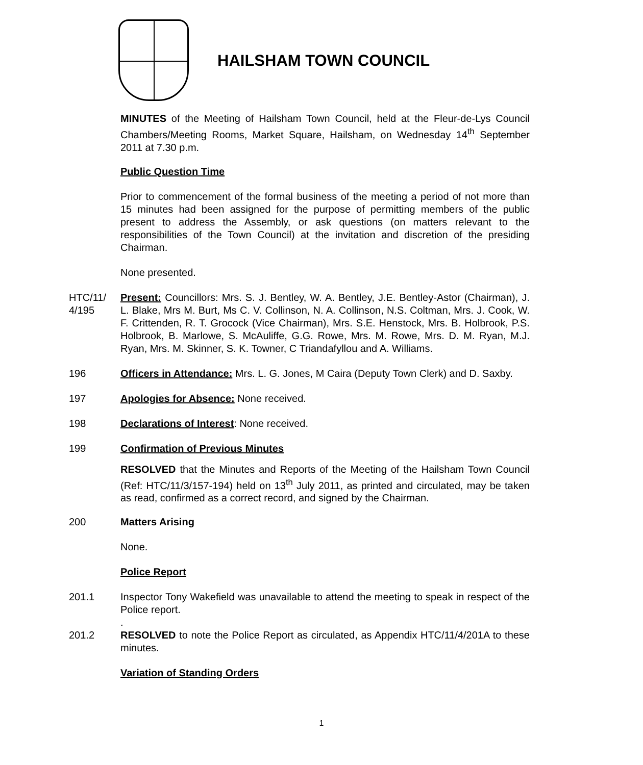HAILSHAM TOWN COUNCIL
MINUTES of the Meeting of Hailsham Town Council, held at the Fleur-de-Lys Council Chambers/Meeting Rooms, Market Square, Hailsham, on Wednesday 14<sup>th</sup> September 2011 at 7.30 p.m.
Public Question Time
Prior to commencement of the formal business of the meeting a period of not more than 15 minutes had been assigned for the purpose of permitting members of the public present to address the Assembly, or ask questions (on matters relevant to the responsibilities of the Town Council) at the invitation and discretion of the presiding Chairman.
None presented.
HTC/11/ 4/195
Present: Councillors: Mrs. S. J. Bentley, W. A. Bentley, J.E. Bentley-Astor (Chairman), J. L. Blake, Mrs M. Burt, Ms C. V. Collinson, N. A. Collinson, N.S. Coltman, Mrs. J. Cook, W. F. Crittenden, R. T. Grocock (Vice Chairman), Mrs. S.E. Henstock, Mrs. B. Holbrook, P.S. Holbrook, B. Marlowe, S. McAuliffe, G.G. Rowe, Mrs. M. Rowe, Mrs. D. M. Ryan, M.J. Ryan, Mrs. M. Skinner, S. K. Towner, C Triandafyllou and A. Williams.
196 Officers in Attendance: Mrs. L. G. Jones, M Caira (Deputy Town Clerk) and D. Saxby.
197 Apologies for Absence: None received.
198 Declarations of Interest: None received.
199 Confirmation of Previous Minutes
RESOLVED that the Minutes and Reports of the Meeting of the Hailsham Town Council (Ref: HTC/11/3/157-194) held on 13<sup>th</sup> July 2011, as printed and circulated, may be taken as read, confirmed as a correct record, and signed by the Chairman.
200 Matters Arising
None.
Police Report
201.1 Inspector Tony Wakefield was unavailable to attend the meeting to speak in respect of the Police report.
.
201.2 RESOLVED to note the Police Report as circulated, as Appendix HTC/11/4/201A to these minutes.
Variation of Standing Orders
1